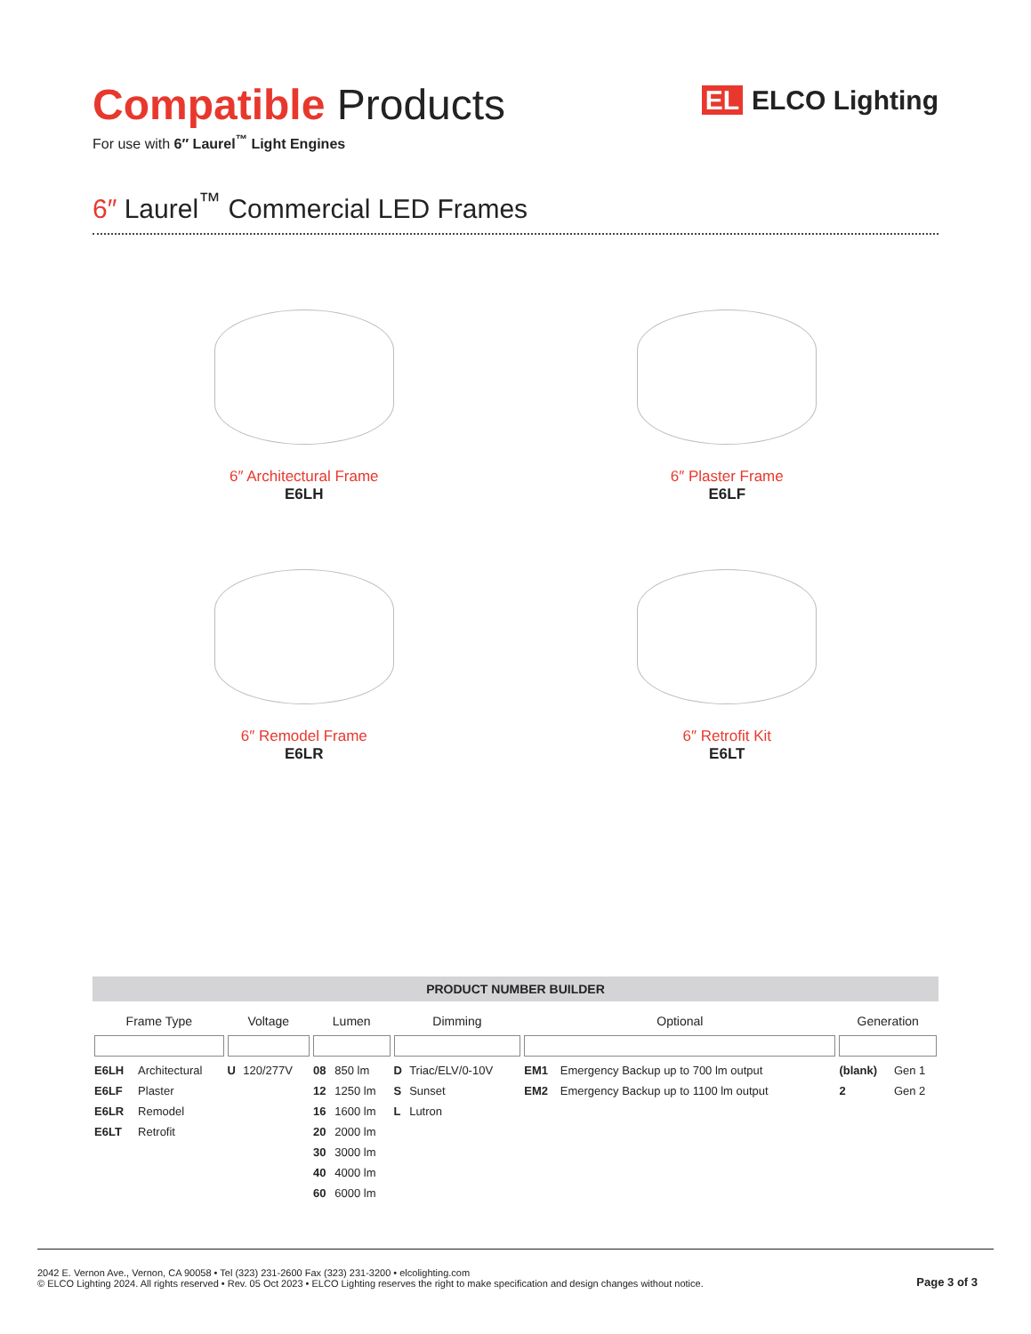Compatible Products
For use with 6″ Laurel<sup>™</sup> Light Engines
EL ELCO Lighting
6″ Laurel<sup>™</sup> Commercial LED Frames
6″ Architectural Frame
E6LH
6″ Plaster Frame
E6LF
6″ Remodel Frame
E6LR
6″ Retrofit Kit
E6LT
PRODUCT NUMBER BUILDER
| Frame Type | | Voltage | | Lumen | | Dimming | | Optional | | Generation | |
| --- | --- | --- | --- | --- | --- | --- | --- | --- | --- | --- | --- |
| E6LH | Architectural | U | 120/277V | 08 | 850 lm | D | Triac/ELV/0-10V | EM1 | Emergency Backup up to 700 lm output | (blank) | Gen 1 |
| E6LF | Plaster | | | 12 | 1250 lm | S | Sunset | EM2 | Emergency Backup up to 1100 lm output | 2 | Gen 2 |
| E6LR | Remodel | | | 16 | 1600 lm | L | Lutron | | | | |
| E6LT | Retrofit | | | 20 | 2000 lm | | | | | | |
| | | | | 30 | 3000 lm | | | | | | |
| | | | | 40 | 4000 lm | | | | | | |
| | | | | 60 | 6000 lm | | | | | | |
2042 E. Vernon Ave., Vernon, CA 90058 • Tel (323) 231-2600 Fax (323) 231-3200 • elcolighting.com
© ELCO Lighting 2024. All rights reserved • Rev. 05 Oct 2023 • ELCO Lighting reserves the right to make specification and design changes without notice.
Page 3 of 3